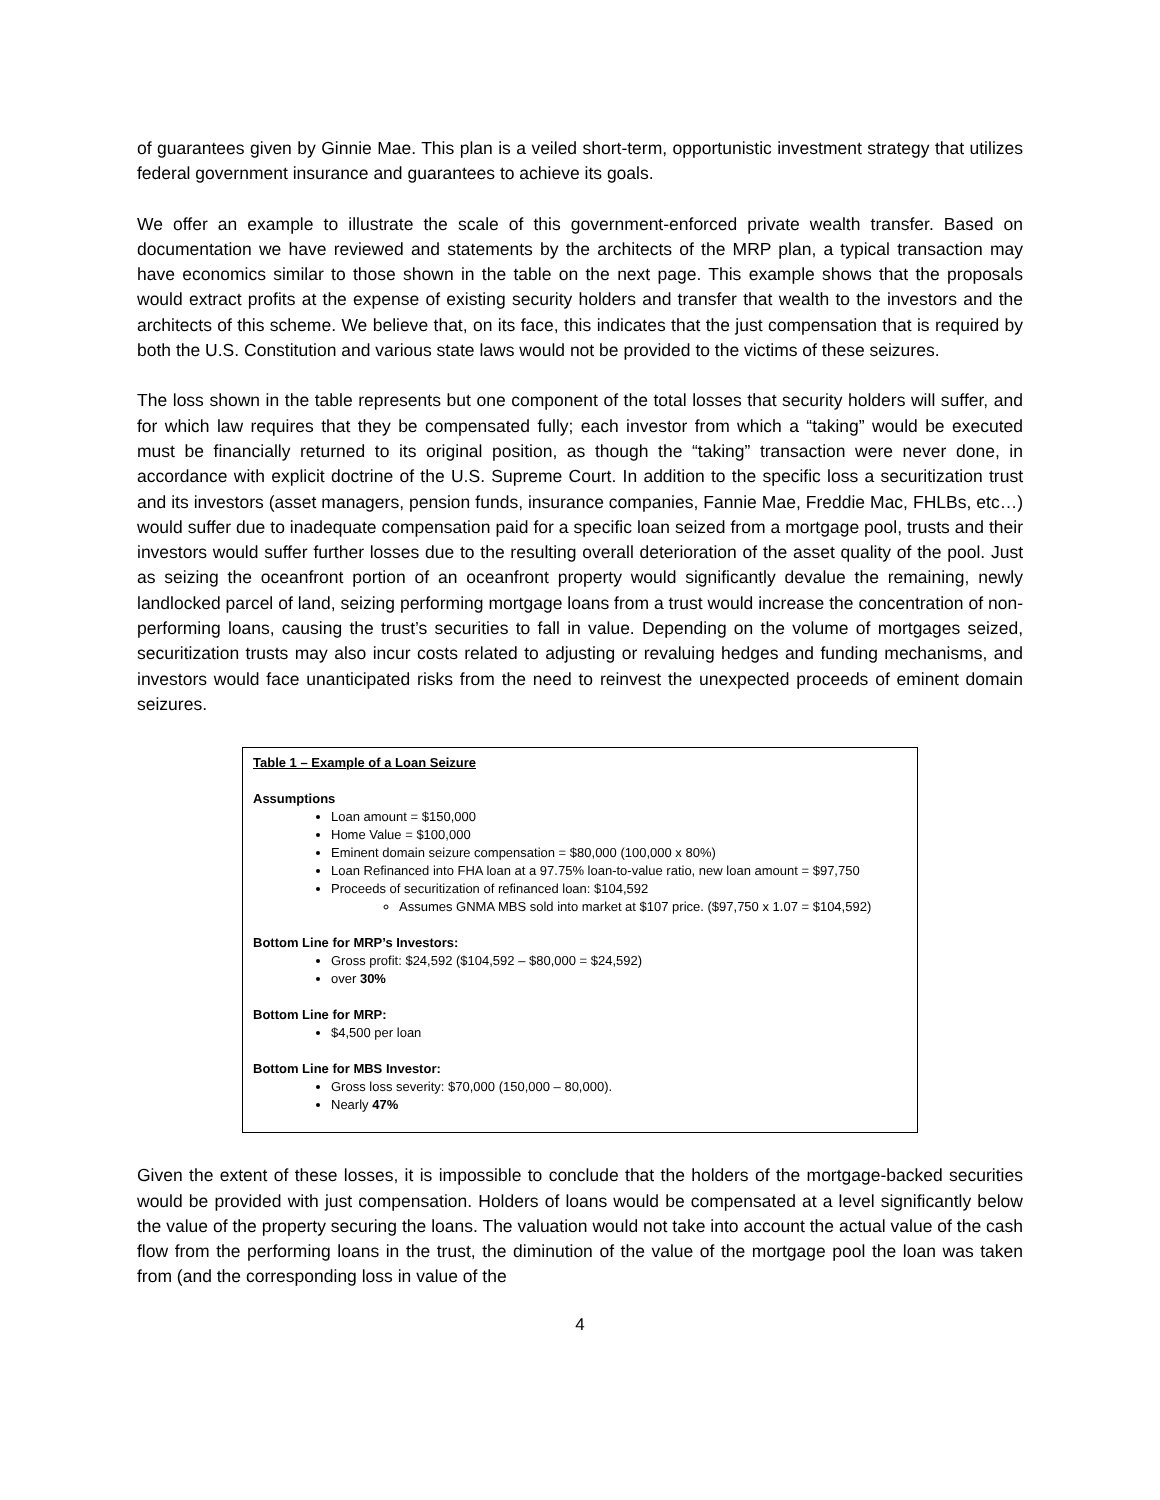of guarantees given by Ginnie Mae. This plan is a veiled short-term, opportunistic investment strategy that utilizes federal government insurance and guarantees to achieve its goals.
We offer an example to illustrate the scale of this government-enforced private wealth transfer. Based on documentation we have reviewed and statements by the architects of the MRP plan, a typical transaction may have economics similar to those shown in the table on the next page. This example shows that the proposals would extract profits at the expense of existing security holders and transfer that wealth to the investors and the architects of this scheme. We believe that, on its face, this indicates that the just compensation that is required by both the U.S. Constitution and various state laws would not be provided to the victims of these seizures.
The loss shown in the table represents but one component of the total losses that security holders will suffer, and for which law requires that they be compensated fully; each investor from which a “taking” would be executed must be financially returned to its original position, as though the “taking” transaction were never done, in accordance with explicit doctrine of the U.S. Supreme Court. In addition to the specific loss a securitization trust and its investors (asset managers, pension funds, insurance companies, Fannie Mae, Freddie Mac, FHLBs, etc…) would suffer due to inadequate compensation paid for a specific loan seized from a mortgage pool, trusts and their investors would suffer further losses due to the resulting overall deterioration of the asset quality of the pool. Just as seizing the oceanfront portion of an oceanfront property would significantly devalue the remaining, newly landlocked parcel of land, seizing performing mortgage loans from a trust would increase the concentration of non-performing loans, causing the trust’s securities to fall in value. Depending on the volume of mortgages seized, securitization trusts may also incur costs related to adjusting or revaluing hedges and funding mechanisms, and investors would face unanticipated risks from the need to reinvest the unexpected proceeds of eminent domain seizures.
Table 1 – Example of a Loan Seizure
Assumptions
Loan amount = $150,000
Home Value = $100,000
Eminent domain seizure compensation = $80,000 (100,000 x 80%)
Loan Refinanced into FHA loan at a 97.75% loan-to-value ratio, new loan amount = $97,750
Proceeds of securitization of refinanced loan: $104,592
Assumes GNMA MBS sold into market at $107 price. ($97,750 x 1.07 = $104,592)
Bottom Line for MRP’s Investors:
Gross profit: $24,592 ($104,592 – $80,000 = $24,592)
over 30%
Bottom Line for MRP:
$4,500 per loan
Bottom Line for MBS Investor:
Gross loss severity: $70,000 (150,000 – 80,000).
Nearly 47%
Given the extent of these losses, it is impossible to conclude that the holders of the mortgage-backed securities would be provided with just compensation. Holders of loans would be compensated at a level significantly below the value of the property securing the loans. The valuation would not take into account the actual value of the cash flow from the performing loans in the trust, the diminution of the value of the mortgage pool the loan was taken from (and the corresponding loss in value of the
4